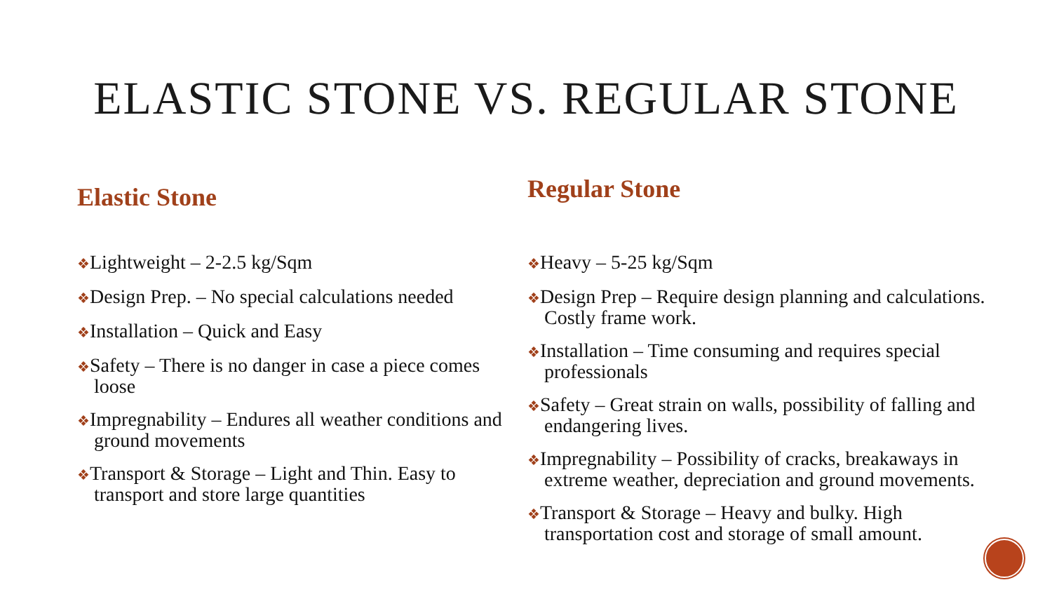ELASTIC STONE VS. REGULAR STONE
Elastic Stone
❖Lightweight – 2-2.5 kg/Sqm
❖Design Prep. – No special calculations needed
❖Installation – Quick and Easy
❖Safety – There is no danger in case a piece comes loose
❖Impregnability – Endures all weather conditions and ground movements
❖Transport & Storage – Light and Thin. Easy to transport and store large quantities
Regular Stone
❖Heavy – 5-25 kg/Sqm
❖Design Prep – Require design planning and calculations. Costly frame work.
❖Installation – Time consuming and requires special professionals
❖Safety – Great strain on walls, possibility of falling and endangering lives.
❖Impregnability – Possibility of cracks, breakaways in extreme weather, depreciation and ground movements.
❖Transport & Storage – Heavy and bulky. High transportation cost and storage of small amount.